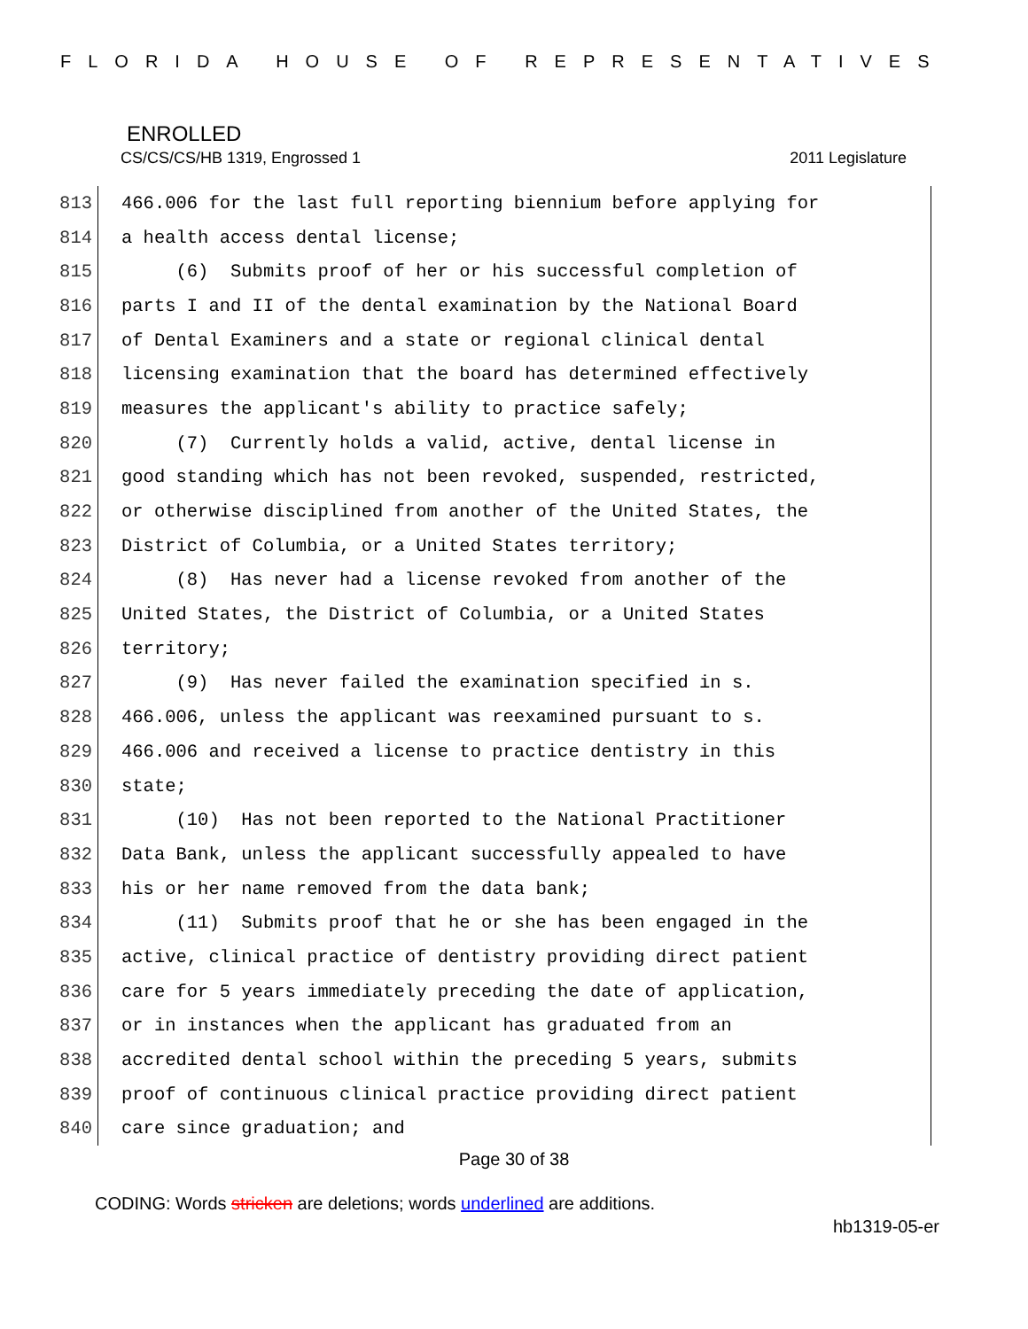FLORIDA HOUSE OF REPRESENTATIVES
ENROLLED
CS/CS/CS/HB 1319, Engrossed 1 2011 Legislature
813 466.006 for the last full reporting biennium before applying for
814 a health access dental license;
815 (6) Submits proof of her or his successful completion of
816 parts I and II of the dental examination by the National Board
817 of Dental Examiners and a state or regional clinical dental
818 licensing examination that the board has determined effectively
819 measures the applicant's ability to practice safely;
820 (7) Currently holds a valid, active, dental license in
821 good standing which has not been revoked, suspended, restricted,
822 or otherwise disciplined from another of the United States, the
823 District of Columbia, or a United States territory;
824 (8) Has never had a license revoked from another of the
825 United States, the District of Columbia, or a United States
826 territory;
827 (9) Has never failed the examination specified in s.
828 466.006, unless the applicant was reexamined pursuant to s.
829 466.006 and received a license to practice dentistry in this
830 state;
831 (10) Has not been reported to the National Practitioner
832 Data Bank, unless the applicant successfully appealed to have
833 his or her name removed from the data bank;
834 (11) Submits proof that he or she has been engaged in the
835 active, clinical practice of dentistry providing direct patient
836 care for 5 years immediately preceding the date of application,
837 or in instances when the applicant has graduated from an
838 accredited dental school within the preceding 5 years, submits
839 proof of continuous clinical practice providing direct patient
840 care since graduation; and
Page 30 of 38
CODING: Words stricken are deletions; words underlined are additions.
hb1319-05-er